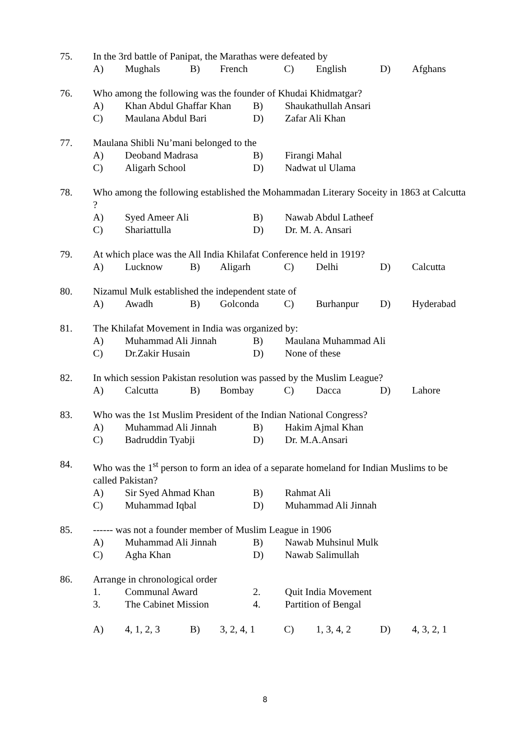75. In the 3rd battle of Panipat, the Marathas were defeated by
A) Mughals B) French C) English D) Afghans
76. Who among the following was the founder of Khudai Khidmatgar?
A) Khan Abdul Ghaffar Khan B) Shaukathullah Ansari
C) Maulana Abdul Bari D) Zafar Ali Khan
77. Maulana Shibli Nu’mani belonged to the
A) Deoband Madrasa B) Firangi Mahal
C) Aligarh School D) Nadwat ul Ulama
78. Who among the following established the Mohammadan Literary Soceity in 1863 at Calcutta ?
A) Syed Ameer Ali B) Nawab Abdul Latheef
C) Shariattulla D) Dr. M. A. Ansari
79. At which place was the All India Khilafat Conference held in 1919?
A) Lucknow B) Aligarh C) Delhi D) Calcutta
80. Nizamul Mulk established the independent state of
A) Awadh B) Golconda C) Burhanpur D) Hyderabad
81. The Khilafat Movement in India was organized by:
A) Muhammad Ali Jinnah B) Maulana Muhammad Ali
C) Dr.Zakir Husain D) None of these
82. In which session Pakistan resolution was passed by the Muslim League?
A) Calcutta B) Bombay C) Dacca D) Lahore
83. Who was the 1st Muslim President of the Indian National Congress?
A) Muhammad Ali Jinnah B) Hakim Ajmal Khan
C) Badruddin Tyabji D) Dr. M.A.Ansari
84. Who was the 1<sup>st</sup> person to form an idea of a separate homeland for Indian Muslims to be called Pakistan?
A) Sir Syed Ahmad Khan B) Rahmat Ali
C) Muhammad Iqbal D) Muhammad Ali Jinnah
85. ------ was not a founder member of Muslim League in 1906
A) Muhammad Ali Jinnah B) Nawab Muhsinul Mulk
C) Agha Khan D) Nawab Salimullah
86. Arrange in chronological order
1. Communal Award 2. Quit India Movement
3. The Cabinet Mission 4. Partition of Bengal
A) 4, 1, 2, 3 B) 3, 2, 4, 1 C) 1, 3, 4, 2 D) 4, 3, 2, 1
8